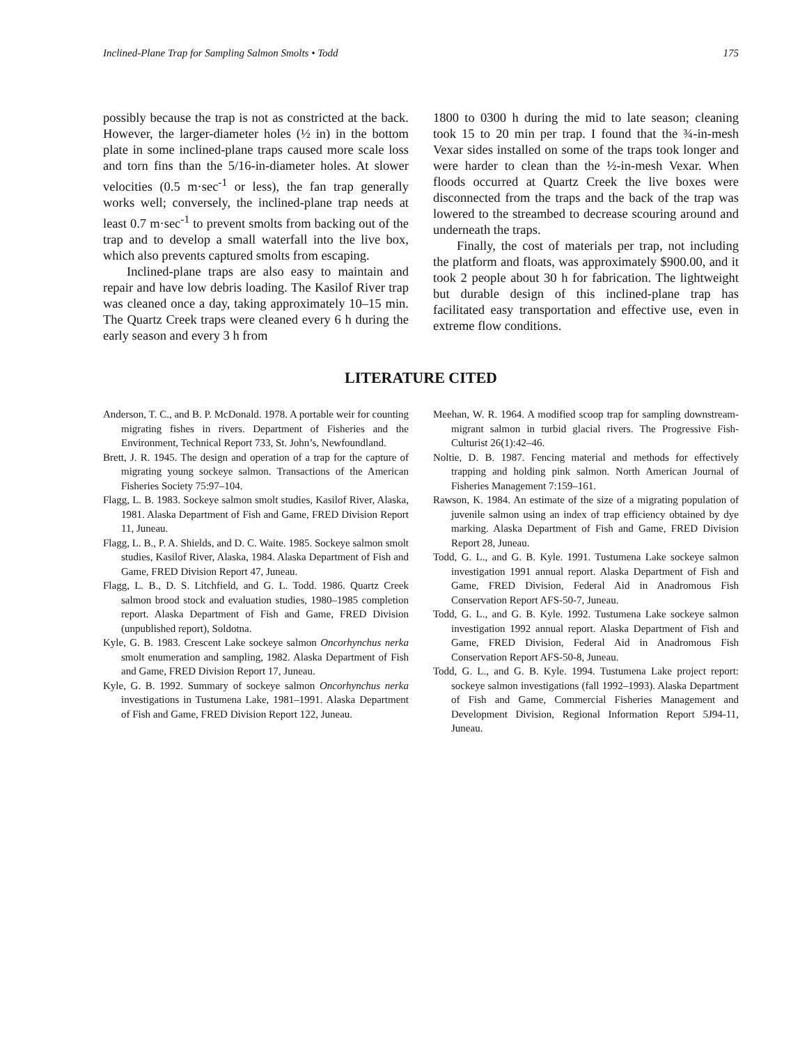Inclined-Plane Trap for Sampling Salmon Smolts • Todd 175
possibly because the trap is not as constricted at the back. However, the larger-diameter holes (½ in) in the bottom plate in some inclined-plane traps caused more scale loss and torn fins than the 5/16-in-diameter holes. At slower velocities (0.5 m·sec<sup>-1</sup> or less), the fan trap generally works well; conversely, the inclined-plane trap needs at least 0.7 m·sec<sup>-1</sup> to prevent smolts from backing out of the trap and to develop a small waterfall into the live box, which also prevents captured smolts from escaping.
Inclined-plane traps are also easy to maintain and repair and have low debris loading. The Kasilof River trap was cleaned once a day, taking approximately 10–15 min. The Quartz Creek traps were cleaned every 6 h during the early season and every 3 h from
1800 to 0300 h during the mid to late season; cleaning took 15 to 20 min per trap. I found that the ¾-in-mesh Vexar sides installed on some of the traps took longer and were harder to clean than the ½-in-mesh Vexar. When floods occurred at Quartz Creek the live boxes were disconnected from the traps and the back of the trap was lowered to the streambed to decrease scouring around and underneath the traps.
Finally, the cost of materials per trap, not including the platform and floats, was approximately $900.00, and it took 2 people about 30 h for fabrication. The lightweight but durable design of this inclined-plane trap has facilitated easy transportation and effective use, even in extreme flow conditions.
LITERATURE CITED
Anderson, T. C., and B. P. McDonald. 1978. A portable weir for counting migrating fishes in rivers. Department of Fisheries and the Environment, Technical Report 733, St. John’s, Newfoundland.
Brett, J. R. 1945. The design and operation of a trap for the capture of migrating young sockeye salmon. Transactions of the American Fisheries Society 75:97–104.
Flagg, L. B. 1983. Sockeye salmon smolt studies, Kasilof River, Alaska, 1981. Alaska Department of Fish and Game, FRED Division Report 11, Juneau.
Flagg, L. B., P. A. Shields, and D. C. Waite. 1985. Sockeye salmon smolt studies, Kasilof River, Alaska, 1984. Alaska Department of Fish and Game, FRED Division Report 47, Juneau.
Flagg, L. B., D. S. Litchfield, and G. L. Todd. 1986. Quartz Creek salmon brood stock and evaluation studies, 1980–1985 completion report. Alaska Department of Fish and Game, FRED Division (unpublished report), Soldotna.
Kyle, G. B. 1983. Crescent Lake sockeye salmon Oncorhynchus nerka smolt enumeration and sampling, 1982. Alaska Department of Fish and Game, FRED Division Report 17, Juneau.
Kyle, G. B. 1992. Summary of sockeye salmon Oncorhynchus nerka investigations in Tustumena Lake, 1981–1991. Alaska Department of Fish and Game, FRED Division Report 122, Juneau.
Meehan, W. R. 1964. A modified scoop trap for sampling downstream-migrant salmon in turbid glacial rivers. The Progressive Fish-Culturist 26(1):42–46.
Noltie, D. B. 1987. Fencing material and methods for effectively trapping and holding pink salmon. North American Journal of Fisheries Management 7:159–161.
Rawson, K. 1984. An estimate of the size of a migrating population of juvenile salmon using an index of trap efficiency obtained by dye marking. Alaska Department of Fish and Game, FRED Division Report 28, Juneau.
Todd, G. L., and G. B. Kyle. 1991. Tustumena Lake sockeye salmon investigation 1991 annual report. Alaska Department of Fish and Game, FRED Division, Federal Aid in Anadromous Fish Conservation Report AFS-50-7, Juneau.
Todd, G. L., and G. B. Kyle. 1992. Tustumena Lake sockeye salmon investigation 1992 annual report. Alaska Department of Fish and Game, FRED Division, Federal Aid in Anadromous Fish Conservation Report AFS-50-8, Juneau.
Todd, G. L., and G. B. Kyle. 1994. Tustumena Lake project report: sockeye salmon investigations (fall 1992–1993). Alaska Department of Fish and Game, Commercial Fisheries Management and Development Division, Regional Information Report 5J94-11, Juneau.